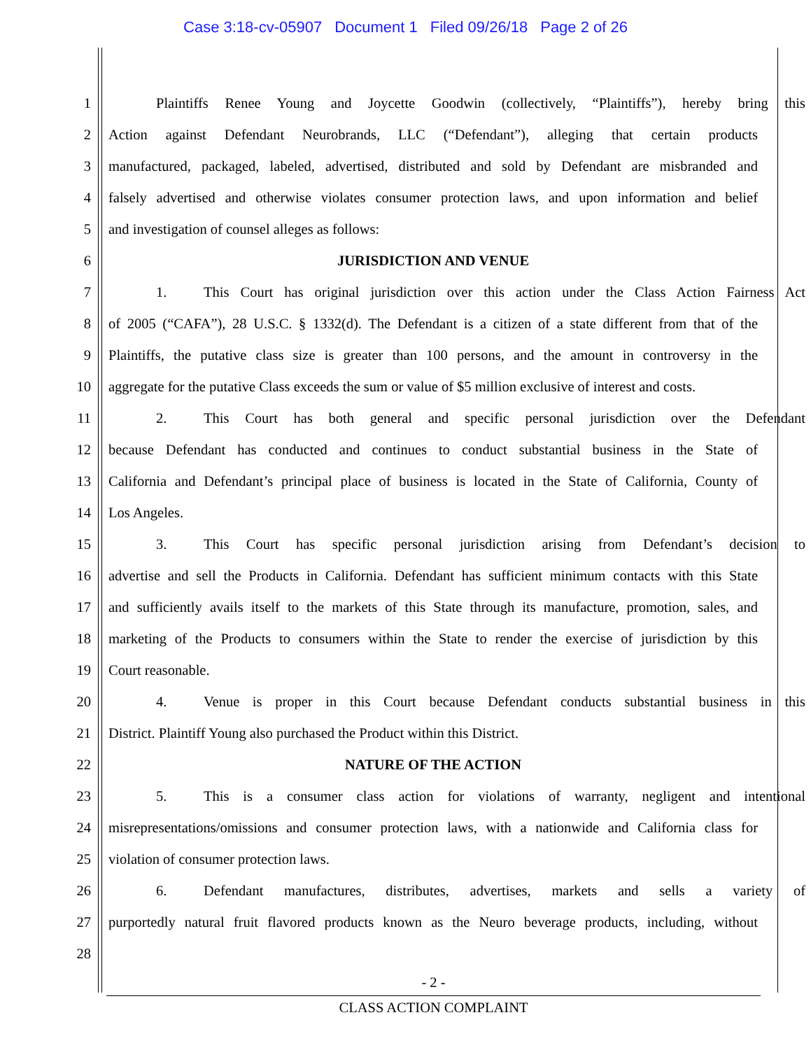Case 3:18-cv-05907 Document 1 Filed 09/26/18 Page 2 of 26
1 Plaintiffs Renee Young and Joycette Goodwin (collectively, “Plaintiffs”), hereby bring this
2 Action against Defendant Neurobrands, LLC (“Defendant”), alleging that certain products
3 manufactured, packaged, labeled, advertised, distributed and sold by Defendant are misbranded and
4 falsely advertised and otherwise violates consumer protection laws, and upon information and belief
5 and investigation of counsel alleges as follows:
6 JURISDICTION AND VENUE
7 1. This Court has original jurisdiction over this action under the Class Action Fairness Act
8 of 2005 (“CAFA”), 28 U.S.C. § 1332(d). The Defendant is a citizen of a state different from that of the
9 Plaintiffs, the putative class size is greater than 100 persons, and the amount in controversy in the
10 aggregate for the putative Class exceeds the sum or value of $5 million exclusive of interest and costs.
11 2. This Court has both general and specific personal jurisdiction over the Defendant
12 because Defendant has conducted and continues to conduct substantial business in the State of
13 California and Defendant’s principal place of business is located in the State of California, County of
14 Los Angeles.
15 3. This Court has specific personal jurisdiction arising from Defendant’s decision to
16 advertise and sell the Products in California. Defendant has sufficient minimum contacts with this State
17 and sufficiently avails itself to the markets of this State through its manufacture, promotion, sales, and
18 marketing of the Products to consumers within the State to render the exercise of jurisdiction by this
19 Court reasonable.
20 4. Venue is proper in this Court because Defendant conducts substantial business in this
21 District. Plaintiff Young also purchased the Product within this District.
22 NATURE OF THE ACTION
23 5. This is a consumer class action for violations of warranty, negligent and intentional
24 misrepresentations/omissions and consumer protection laws, with a nationwide and California class for
25 violation of consumer protection laws.
26 6. Defendant manufactures, distributes, advertises, markets and sells a variety of
27 purportedly natural fruit flavored products known as the Neuro beverage products, including, without
28
- 2 -
CLASS ACTION COMPLAINT